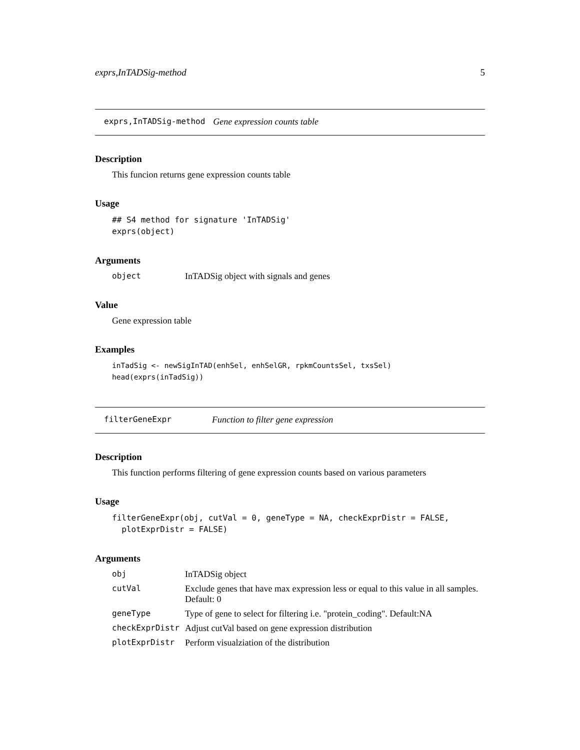exprs,InTADSig-method 5
exprs,InTADSig-method Gene expression counts table
Description
This funcion returns gene expression counts table
Usage
## S4 method for signature 'InTADSig'
exprs(object)
Arguments
object InTADSig object with signals and genes
Value
Gene expression table
Examples
inTadSig <- newSigInTAD(enhSel, enhSelGR, rpkmCountsSel, txsSel)
head(exprs(inTadSig))
filterGeneExpr Function to filter gene expression
Description
This function performs filtering of gene expression counts based on various parameters
Usage
filterGeneExpr(obj, cutVal = 0, geneType = NA, checkExprDistr = FALSE,
  plotExprDistr = FALSE)
Arguments
obj InTADSig object
cutVal Exclude genes that have max expression less or equal to this value in all samples. Default: 0
geneType Type of gene to select for filtering i.e. "protein_coding". Default:NA
checkExprDistr Adjust cutVal based on gene expression distribution
plotExprDistr Perform visualziation of the distribution